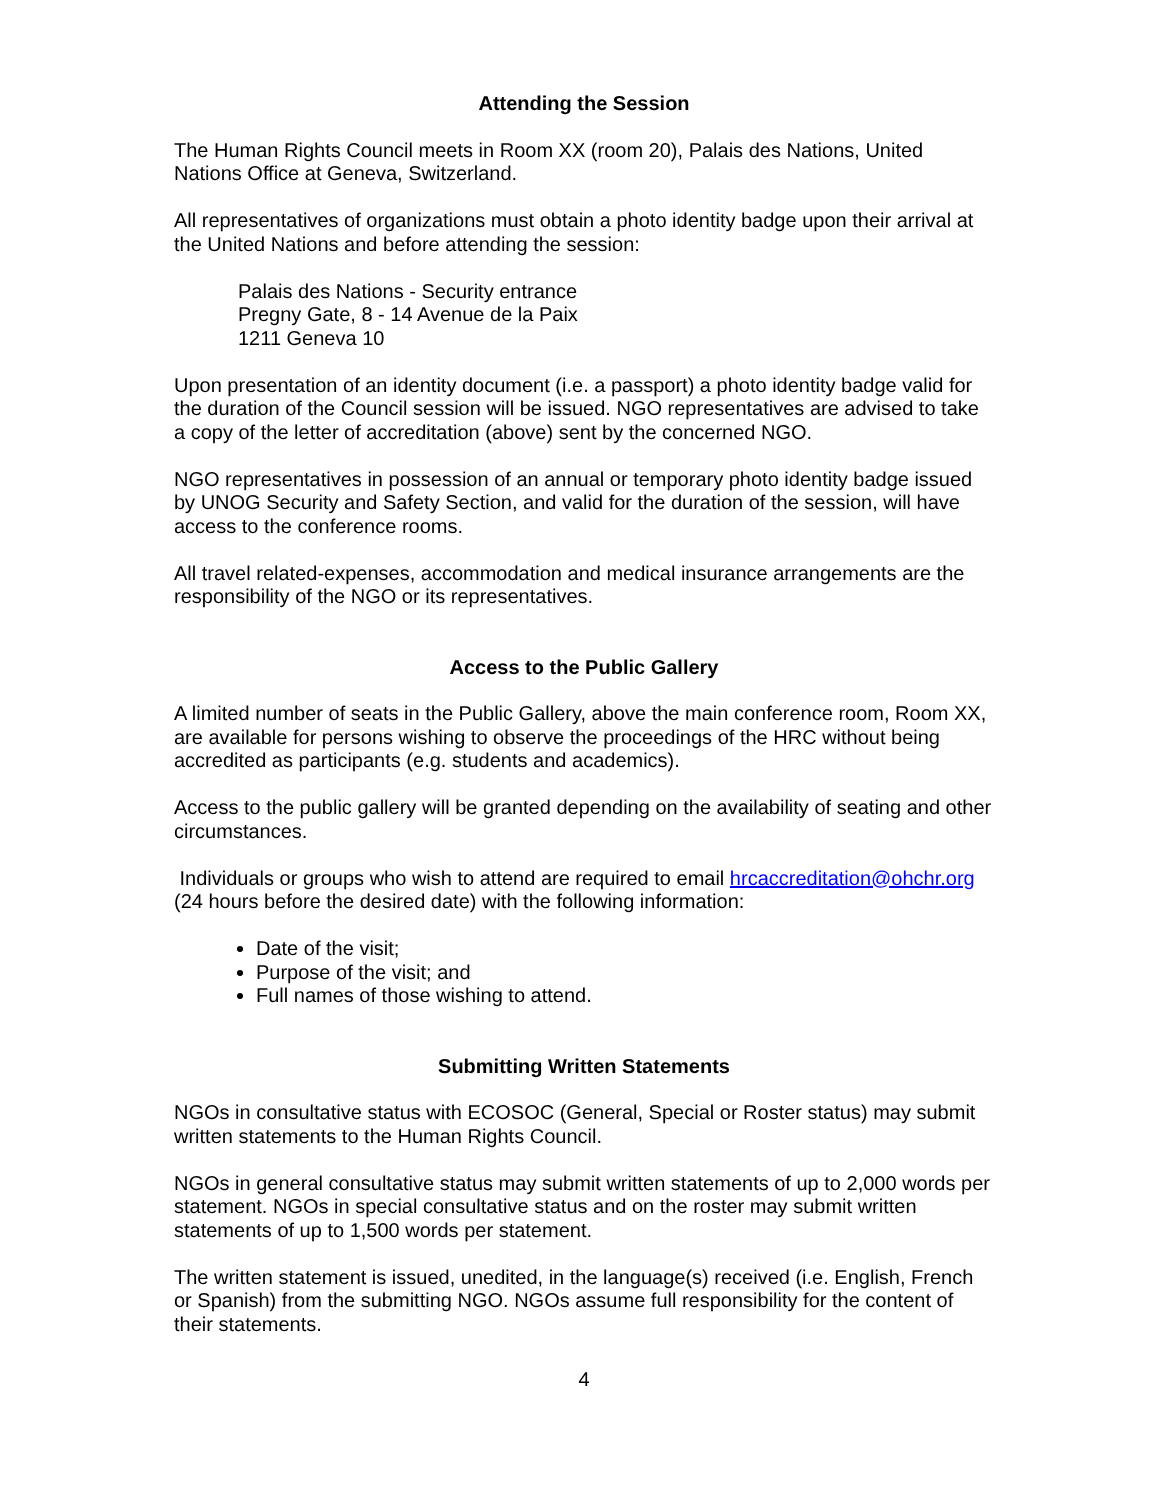Attending the Session
The Human Rights Council meets in Room XX (room 20), Palais des Nations, United Nations Office at Geneva, Switzerland.
All representatives of organizations must obtain a photo identity badge upon their arrival at the United Nations and before attending the session:
Palais des Nations - Security entrance
Pregny Gate, 8 - 14 Avenue de la Paix
1211 Geneva 10
Upon presentation of an identity document (i.e. a passport) a photo identity badge valid for the duration of the Council session will be issued. NGO representatives are advised to take a copy of the letter of accreditation (above) sent by the concerned NGO.
NGO representatives in possession of an annual or temporary photo identity badge issued by UNOG Security and Safety Section, and valid for the duration of the session, will have access to the conference rooms.
All travel related-expenses, accommodation and medical insurance arrangements are the responsibility of the NGO or its representatives.
Access to the Public Gallery
A limited number of seats in the Public Gallery, above the main conference room, Room XX, are available for persons wishing to observe the proceedings of the HRC without being accredited as participants (e.g. students and academics).
Access to the public gallery will be granted depending on the availability of seating and other circumstances.
Individuals or groups who wish to attend are required to email hrcaccreditation@ohchr.org (24 hours before the desired date) with the following information:
Date of the visit;
Purpose of the visit; and
Full names of those wishing to attend.
Submitting Written Statements
NGOs in consultative status with ECOSOC (General, Special or Roster status) may submit written statements to the Human Rights Council.
NGOs in general consultative status may submit written statements of up to 2,000 words per statement. NGOs in special consultative status and on the roster may submit written statements of up to 1,500 words per statement.
The written statement is issued, unedited, in the language(s) received (i.e. English, French or Spanish) from the submitting NGO. NGOs assume full responsibility for the content of their statements.
4